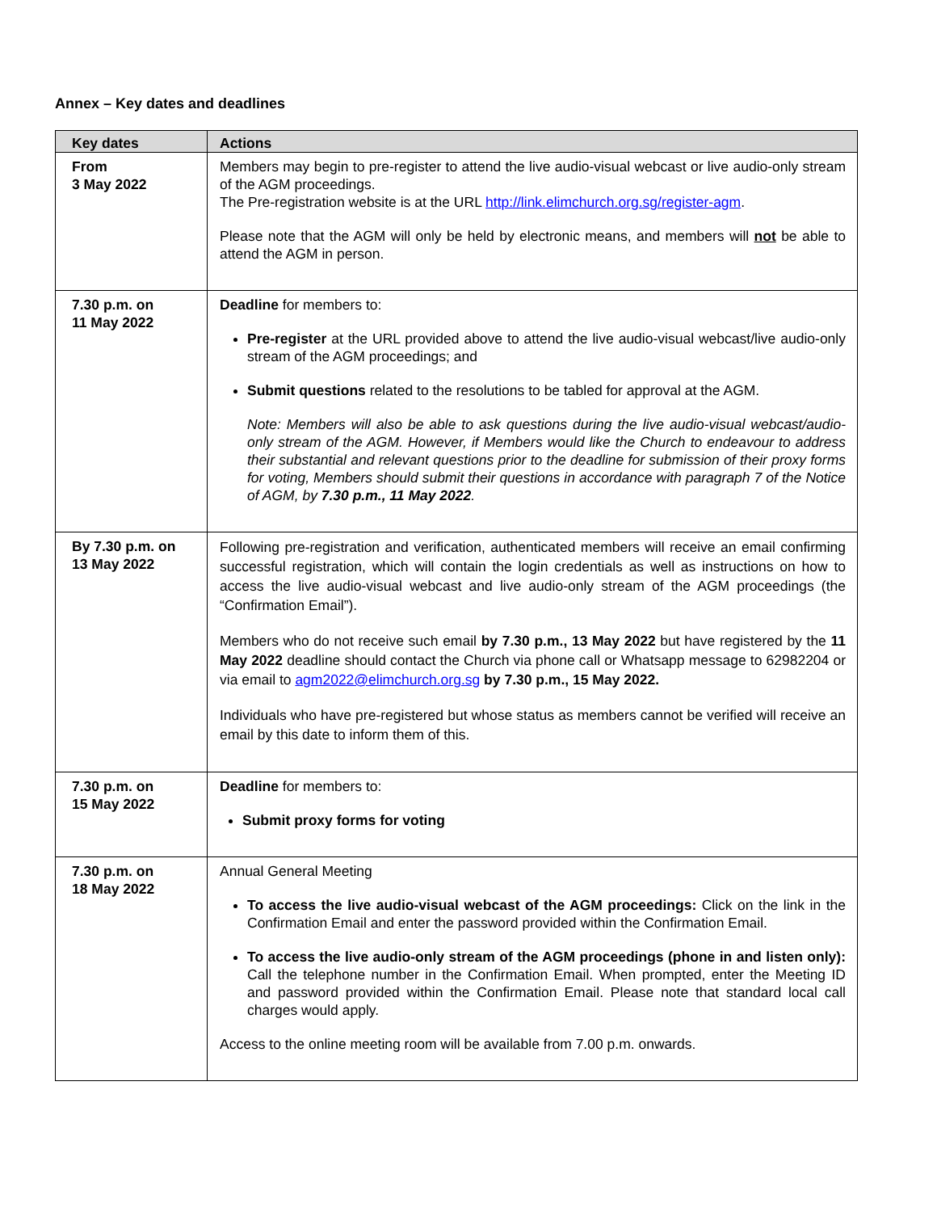Annex – Key dates and deadlines
| Key dates | Actions |
| --- | --- |
| From 3 May 2022 | Members may begin to pre-register to attend the live audio-visual webcast or live audio-only stream of the AGM proceedings. The Pre-registration website is at the URL http://link.elimchurch.org.sg/register-agm . Please note that the AGM will only be held by electronic means, and members will not be able to attend the AGM in person. |
| 7.30 p.m. on 11 May 2022 | Deadline for members to: Pre-register at the URL provided above to attend the live audio-visual webcast/live audio-only stream of the AGM proceedings; and Submit questions related to the resolutions to be tabled for approval at the AGM. Note: Members will also be able to ask questions during the live audio-visual webcast/audio-only stream of the AGM. However, if Members would like the Church to endeavour to address their substantial and relevant questions prior to the deadline for submission of their proxy forms for voting, Members should submit their questions in accordance with paragraph 7 of the Notice of AGM, by 7.30 p.m., 11 May 2022 . |
| By 7.30 p.m. on 13 May 2022 | Following pre-registration and verification, authenticated members will receive an email confirming successful registration, which will contain the login credentials as well as instructions on how to access the live audio-visual webcast and live audio-only stream of the AGM proceedings (the “Confirmation Email”). Members who do not receive such email by 7.30 p.m., 13 May 2022 but have registered by the 11 May 2022 deadline should contact the Church via phone call or Whatsapp message to 62982204 or via email to agm2022@elimchurch.org.sg by 7.30 p.m., 15 May 2022. Individuals who have pre-registered but whose status as members cannot be verified will receive an email by this date to inform them of this. |
| 7.30 p.m. on 15 May 2022 | Deadline for members to: Submit proxy forms for voting |
| 7.30 p.m. on 18 May 2022 | Annual General Meeting To access the live audio-visual webcast of the AGM proceedings: Click on the link in the Confirmation Email and enter the password provided within the Confirmation Email. To access the live audio-only stream of the AGM proceedings (phone in and listen only): Call the telephone number in the Confirmation Email. When prompted, enter the Meeting ID and password provided within the Confirmation Email. Please note that standard local call charges would apply. Access to the online meeting room will be available from 7.00 p.m. onwards. |